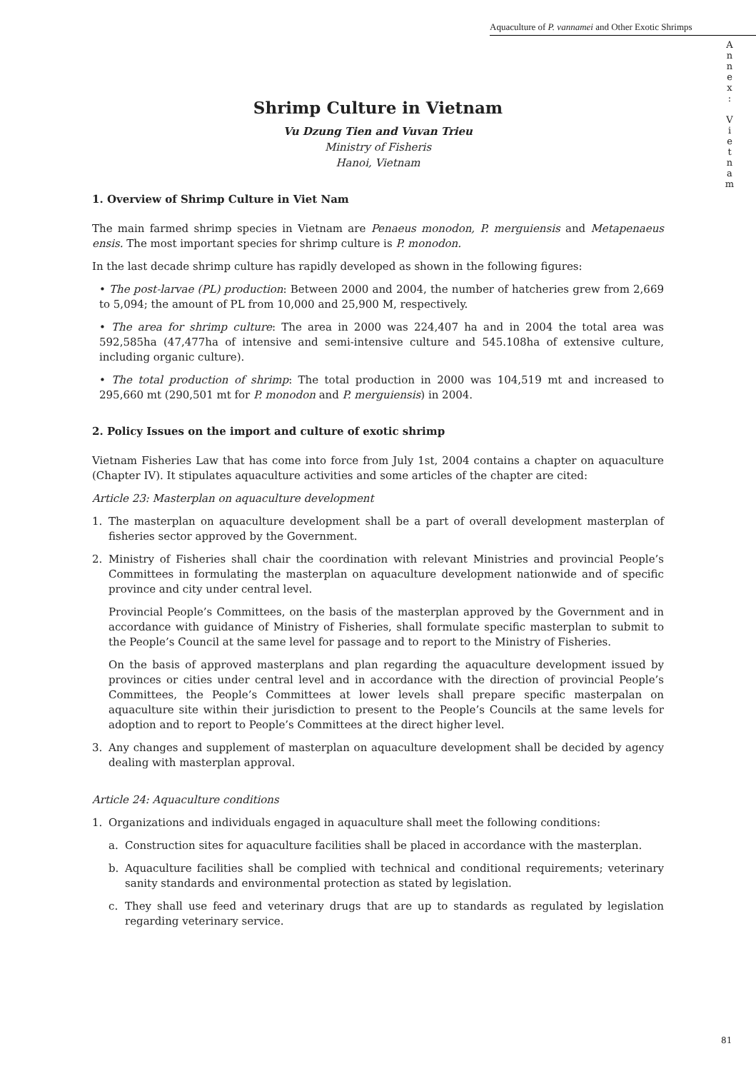Aquaculture of P. vannamei and Other Exotic Shrimps
A
n
n
e
x
:
V
i
e
t
n
a
m
Shrimp Culture in Vietnam
Vu Dzung Tien and Vuvan Trieu
Ministry of Fisheris
Hanoi, Vietnam
1. Overview of Shrimp Culture in Viet Nam
The main farmed shrimp species in Vietnam are Penaeus monodon, P. merguiensis and Metapenaeus ensis. The most important species for shrimp culture is P. monodon.
In the last decade shrimp culture has rapidly developed as shown in the following figures:
• The post-larvae (PL) production: Between 2000 and 2004, the number of hatcheries grew from 2,669 to 5,094; the amount of PL from 10,000 and 25,900 M, respectively.
• The area for shrimp culture: The area in 2000 was 224,407 ha and in 2004 the total area was 592,585ha (47,477ha of intensive and semi-intensive culture and 545.108ha of extensive culture, including organic culture).
• The total production of shrimp: The total production in 2000 was 104,519 mt and increased to 295,660 mt (290,501 mt for P. monodon and P. merguiensis) in 2004.
2. Policy Issues on the import and culture of exotic shrimp
Vietnam Fisheries Law that has come into force from July 1st, 2004 contains a chapter on aquaculture (Chapter IV). It stipulates aquaculture activities and some articles of the chapter are cited:
Article 23: Masterplan on aquaculture development
1. The masterplan on aquaculture development shall be a part of overall development masterplan of fisheries sector approved by the Government.
2. Ministry of Fisheries shall chair the coordination with relevant Ministries and provincial People’s Committees in formulating the masterplan on aquaculture development nationwide and of specific province and city under central level.
Provincial People’s Committees, on the basis of the masterplan approved by the Government and in accordance with guidance of Ministry of Fisheries, shall formulate specific masterplan to submit to the People’s Council at the same level for passage and to report to the Ministry of Fisheries.
On the basis of approved masterplans and plan regarding the aquaculture development issued by provinces or cities under central level and in accordance with the direction of provincial People’s Committees, the People’s Committees at lower levels shall prepare specific masterpalan on aquaculture site within their jurisdiction to present to the People’s Councils at the same levels for adoption and to report to People’s Committees at the direct higher level.
3. Any changes and supplement of masterplan on aquaculture development shall be decided by agency dealing with masterplan approval.
Article 24: Aquaculture conditions
1. Organizations and individuals engaged in aquaculture shall meet the following conditions:
a. Construction sites for aquaculture facilities shall be placed in accordance with the masterplan.
b. Aquaculture facilities shall be complied with technical and conditional requirements; veterinary sanity standards and environmental protection as stated by legislation.
c. They shall use feed and veterinary drugs that are up to standards as regulated by legislation regarding veterinary service.
81